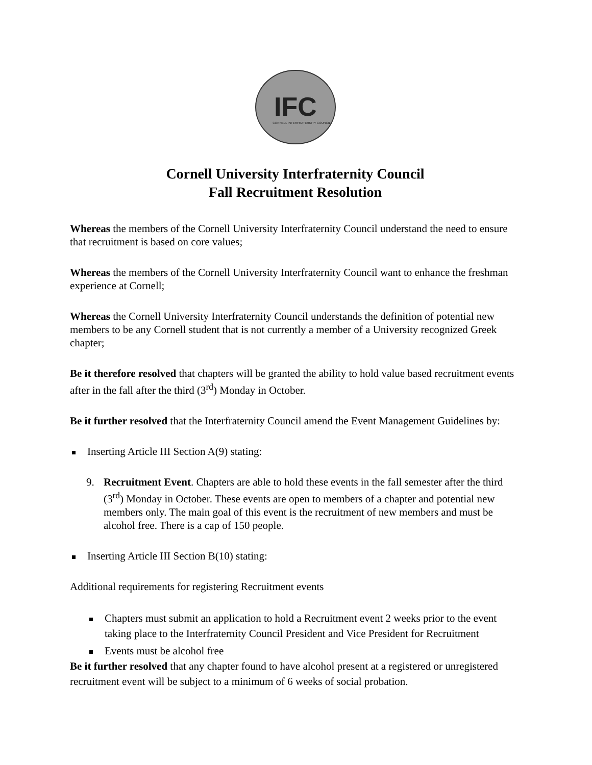IFC
CORNELL INTERFRATERNITY COUNCIL
Cornell University Interfraternity Council
Fall Recruitment Resolution
Whereas the members of the Cornell University Interfraternity Council understand the need to ensure that recruitment is based on core values;
Whereas the members of the Cornell University Interfraternity Council want to enhance the freshman experience at Cornell;
Whereas the Cornell University Interfraternity Council understands the definition of potential new members to be any Cornell student that is not currently a member of a University recognized Greek chapter;
Be it therefore resolved that chapters will be granted the ability to hold value based recruitment events after in the fall after the third (3<sup>rd</sup>) Monday in October.
Be it further resolved that the Interfraternity Council amend the Event Management Guidelines by:
Inserting Article III Section A(9) stating:
9. Recruitment Event. Chapters are able to hold these events in the fall semester after the third (3<sup>rd</sup>) Monday in October. These events are open to members of a chapter and potential new members only. The main goal of this event is the recruitment of new members and must be alcohol free. There is a cap of 150 people.
Inserting Article III Section B(10) stating:
Additional requirements for registering Recruitment events
Chapters must submit an application to hold a Recruitment event 2 weeks prior to the event taking place to the Interfraternity Council President and Vice President for Recruitment
Events must be alcohol free
Be it further resolved that any chapter found to have alcohol present at a registered or unregistered recruitment event will be subject to a minimum of 6 weeks of social probation.